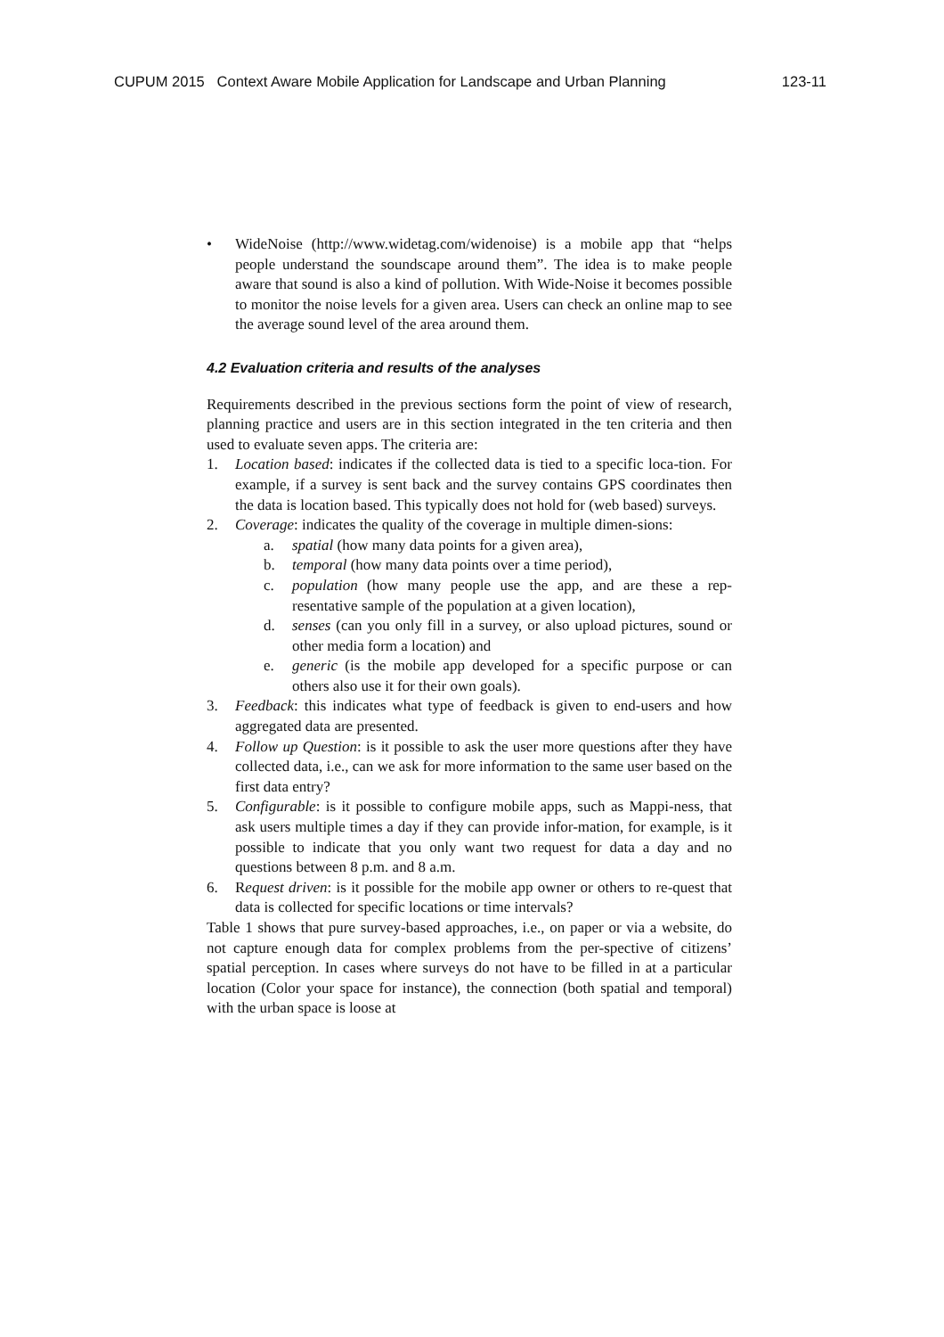CUPUM 2015 Context Aware Mobile Application for Landscape and Urban Planning 123-11
• WideNoise (http://www.widetag.com/widenoise) is a mobile app that “helps people understand the soundscape around them”. The idea is to make people aware that sound is also a kind of pollution. With Wide-Noise it becomes possible to monitor the noise levels for a given area. Users can check an online map to see the average sound level of the area around them.
4.2 Evaluation criteria and results of the analyses
Requirements described in the previous sections form the point of view of research, planning practice and users are in this section integrated in the ten criteria and then used to evaluate seven apps. The criteria are:
1. Location based: indicates if the collected data is tied to a specific loca-tion. For example, if a survey is sent back and the survey contains GPS coordinates then the data is location based. This typically does not hold for (web based) surveys.
2. Coverage: indicates the quality of the coverage in multiple dimen-sions:
a. spatial (how many data points for a given area),
b. temporal (how many data points over a time period),
c. population (how many people use the app, and are these a rep-resentative sample of the population at a given location),
d. senses (can you only fill in a survey, or also upload pictures, sound or other media form a location) and
e. generic (is the mobile app developed for a specific purpose or can others also use it for their own goals).
3. Feedback: this indicates what type of feedback is given to end-users and how aggregated data are presented.
4. Follow up Question: is it possible to ask the user more questions after they have collected data, i.e., can we ask for more information to the same user based on the first data entry?
5. Configurable: is it possible to configure mobile apps, such as Mappi-ness, that ask users multiple times a day if they can provide infor-mation, for example, is it possible to indicate that you only want two request for data a day and no questions between 8 p.m. and 8 a.m.
6. Request driven: is it possible for the mobile app owner or others to re-quest that data is collected for specific locations or time intervals?
Table 1 shows that pure survey-based approaches, i.e., on paper or via a website, do not capture enough data for complex problems from the per-spective of citizens’ spatial perception. In cases where surveys do not have to be filled in at a particular location (Color your space for instance), the connection (both spatial and temporal) with the urban space is loose at